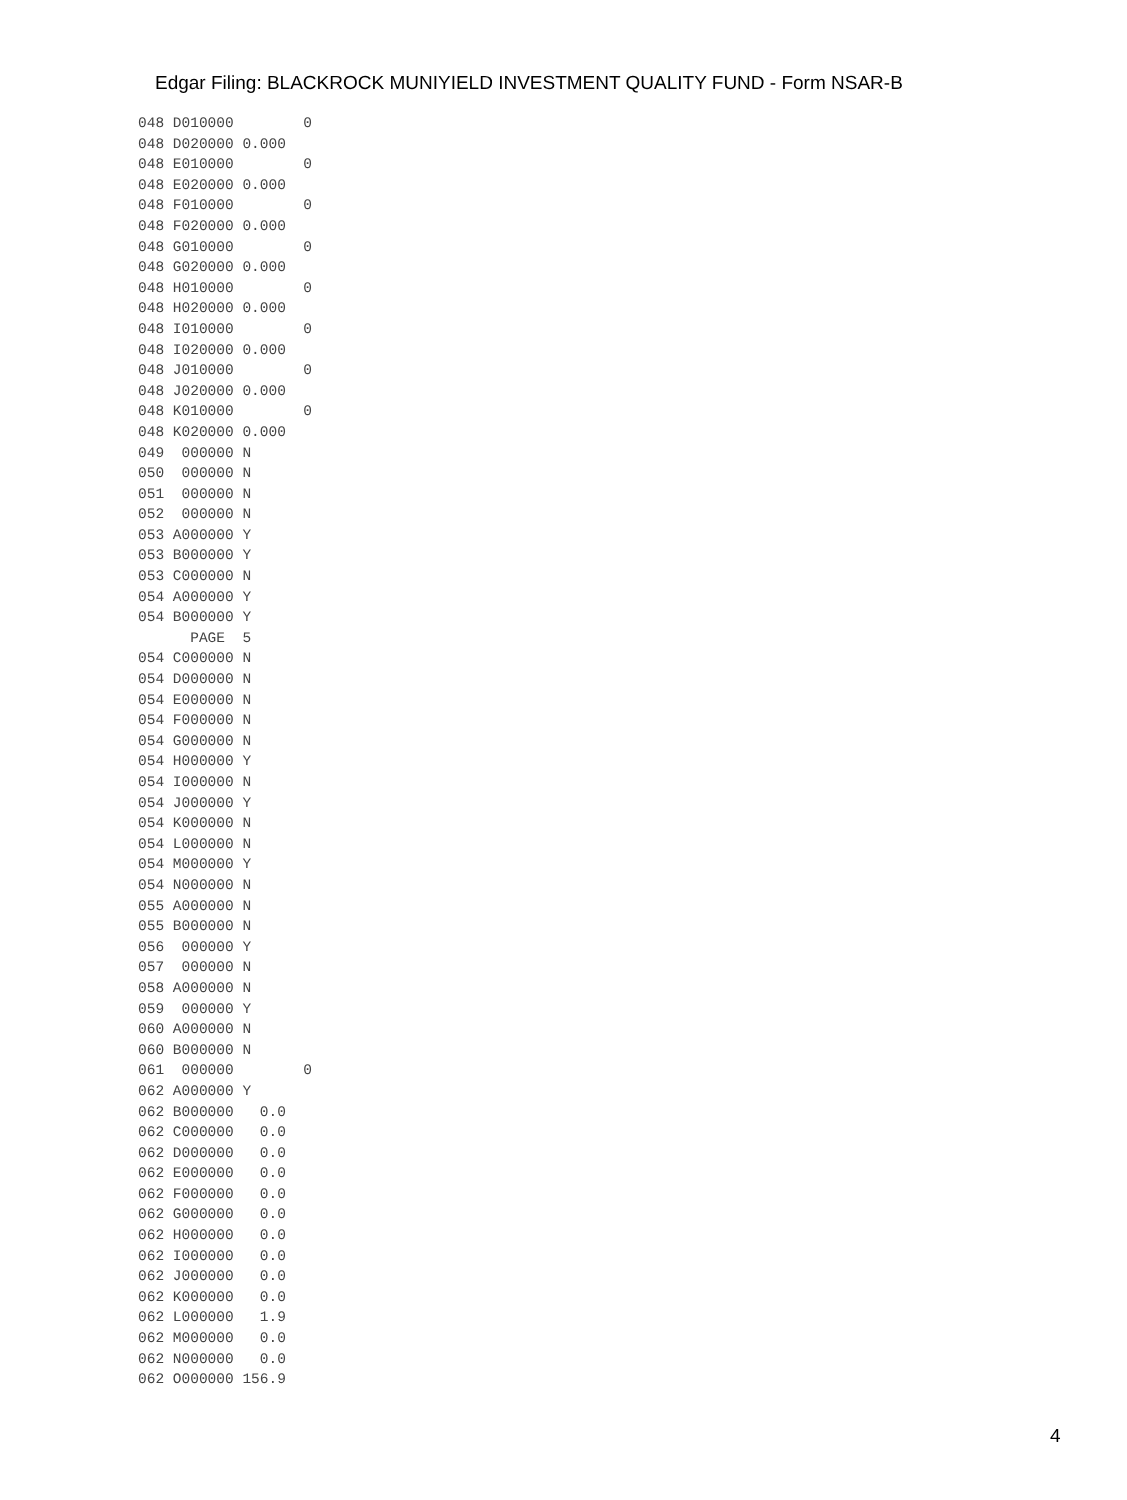Edgar Filing: BLACKROCK MUNIYIELD INVESTMENT QUALITY FUND - Form NSAR-B
048 D010000        0
048 D020000 0.000
048 E010000        0
048 E020000 0.000
048 F010000        0
048 F020000 0.000
048 G010000        0
048 G020000 0.000
048 H010000        0
048 H020000 0.000
048 I010000        0
048 I020000 0.000
048 J010000        0
048 J020000 0.000
048 K010000        0
048 K020000 0.000
049  000000 N
050  000000 N
051  000000 N
052  000000 N
053 A000000 Y
053 B000000 Y
053 C000000 N
054 A000000 Y
054 B000000 Y
      PAGE  5
054 C000000 N
054 D000000 N
054 E000000 N
054 F000000 N
054 G000000 N
054 H000000 Y
054 I000000 N
054 J000000 Y
054 K000000 N
054 L000000 N
054 M000000 Y
054 N000000 N
055 A000000 N
055 B000000 N
056  000000 Y
057  000000 N
058 A000000 N
059  000000 Y
060 A000000 N
060 B000000 N
061  000000        0
062 A000000 Y
062 B000000   0.0
062 C000000   0.0
062 D000000   0.0
062 E000000   0.0
062 F000000   0.0
062 G000000   0.0
062 H000000   0.0
062 I000000   0.0
062 J000000   0.0
062 K000000   0.0
062 L000000   1.9
062 M000000   0.0
062 N000000   0.0
062 O000000 156.9
4